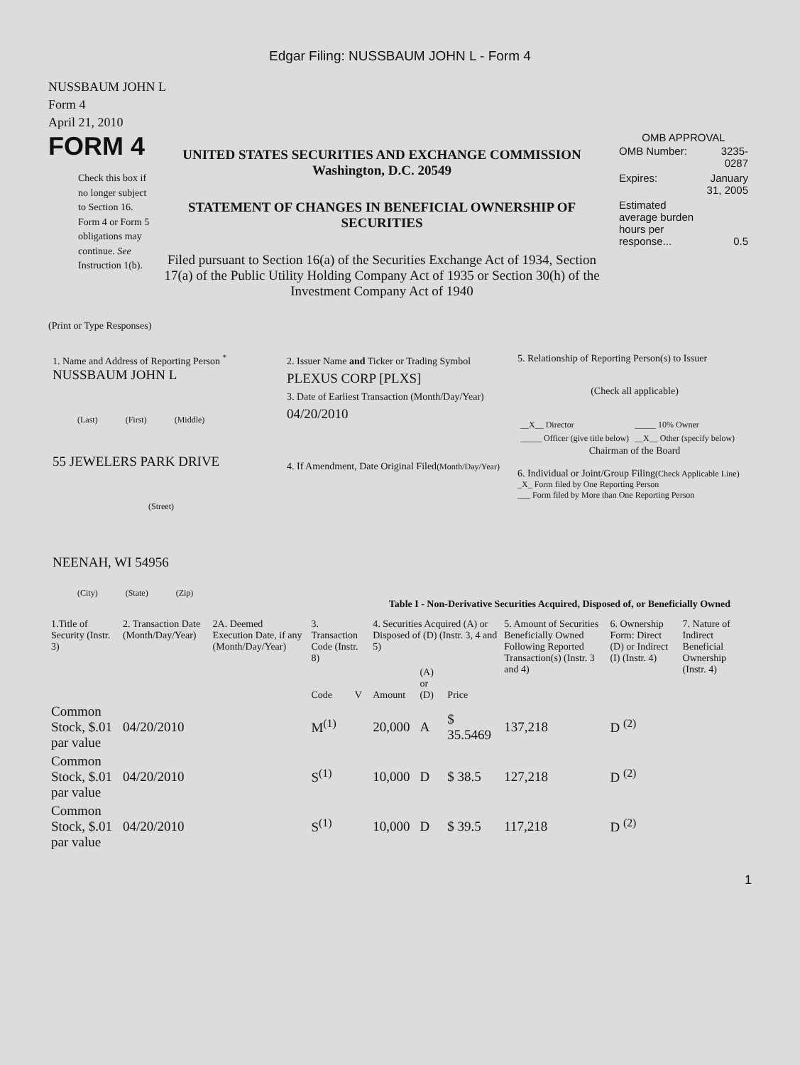Edgar Filing: NUSSBAUM JOHN L - Form 4
NUSSBAUM JOHN L
Form 4
April 21, 2010
FORM 4
Check this box if no longer subject to Section 16. Form 4 or Form 5 obligations may continue. See Instruction 1(b).
UNITED STATES SECURITIES AND EXCHANGE COMMISSION
Washington, D.C. 20549
STATEMENT OF CHANGES IN BENEFICIAL OWNERSHIP OF SECURITIES
Filed pursuant to Section 16(a) of the Securities Exchange Act of 1934, Section 17(a) of the Public Utility Holding Company Act of 1935 or Section 30(h) of the Investment Company Act of 1940
OMB APPROVAL
| OMB Number: | 3235-0287 |
| Expires: | January 31, 2005 |
| Estimated average burden hours per response... | 0.5 |
(Print or Type Responses)
1. Name and Address of Reporting Person <sup>*</sup>
NUSSBAUM JOHN L
(Last) (First) (Middle)
55 JEWELERS PARK DRIVE
(Street)
NEENAH, WI 54956
(City) (State) (Zip)
2. Issuer Name and Ticker or Trading Symbol
PLEXUS CORP [PLXS]
3. Date of Earliest Transaction (Month/Day/Year)
04/20/2010
4. If Amendment, Date Original Filed(Month/Day/Year)
5. Relationship of Reporting Person(s) to Issuer
(Check all applicable)
| __X__ Director | _____ 10% Owner |
| _____ Officer (give title below) | __X__ Other (specify below) |
Chairman of the Board
6. Individual or Joint/Group Filing(Check Applicable Line)
_X_ Form filed by One Reporting Person
___ Form filed by More than One Reporting Person
Table I - Non-Derivative Securities Acquired, Disposed of, or Beneficially Owned
| 1.Title of Security (Instr. 3) | 2. Transaction Date (Month/Day/Year) | 2A. Deemed Execution Date, if any (Month/Day/Year) | 3. Transaction Code (Instr. 8) | | 4. Securities Acquired (A) or Disposed of (D) (Instr. 3, 4 and 5) | | | 5. Amount of Securities Beneficially Owned Following Reported Transaction(s) (Instr. 3 and 4) | 6. Ownership Form: Direct (D) or Indirect (I) (Instr. 4) | 7. Nature of Indirect Beneficial Ownership (Instr. 4) |
| --- | --- | --- | --- | --- | --- | --- | --- | --- | --- | --- |
| | | | Code | V | Amount | (A) or (D) | Price | | | |
| Common Stock, $.01 par value | 04/20/2010 | | M<sup>(1)</sup> | | 20,000 | A | $ 35.5469 | 137,218 | D <sup>(2)</sup> | |
| Common Stock, $.01 par value | 04/20/2010 | | S<sup>(1)</sup> | | 10,000 | D | $ 38.5 | 127,218 | D <sup>(2)</sup> | |
| Common Stock, $.01 par value | 04/20/2010 | | S<sup>(1)</sup> | | 10,000 | D | $ 39.5 | 117,218 | D <sup>(2)</sup> | |
1